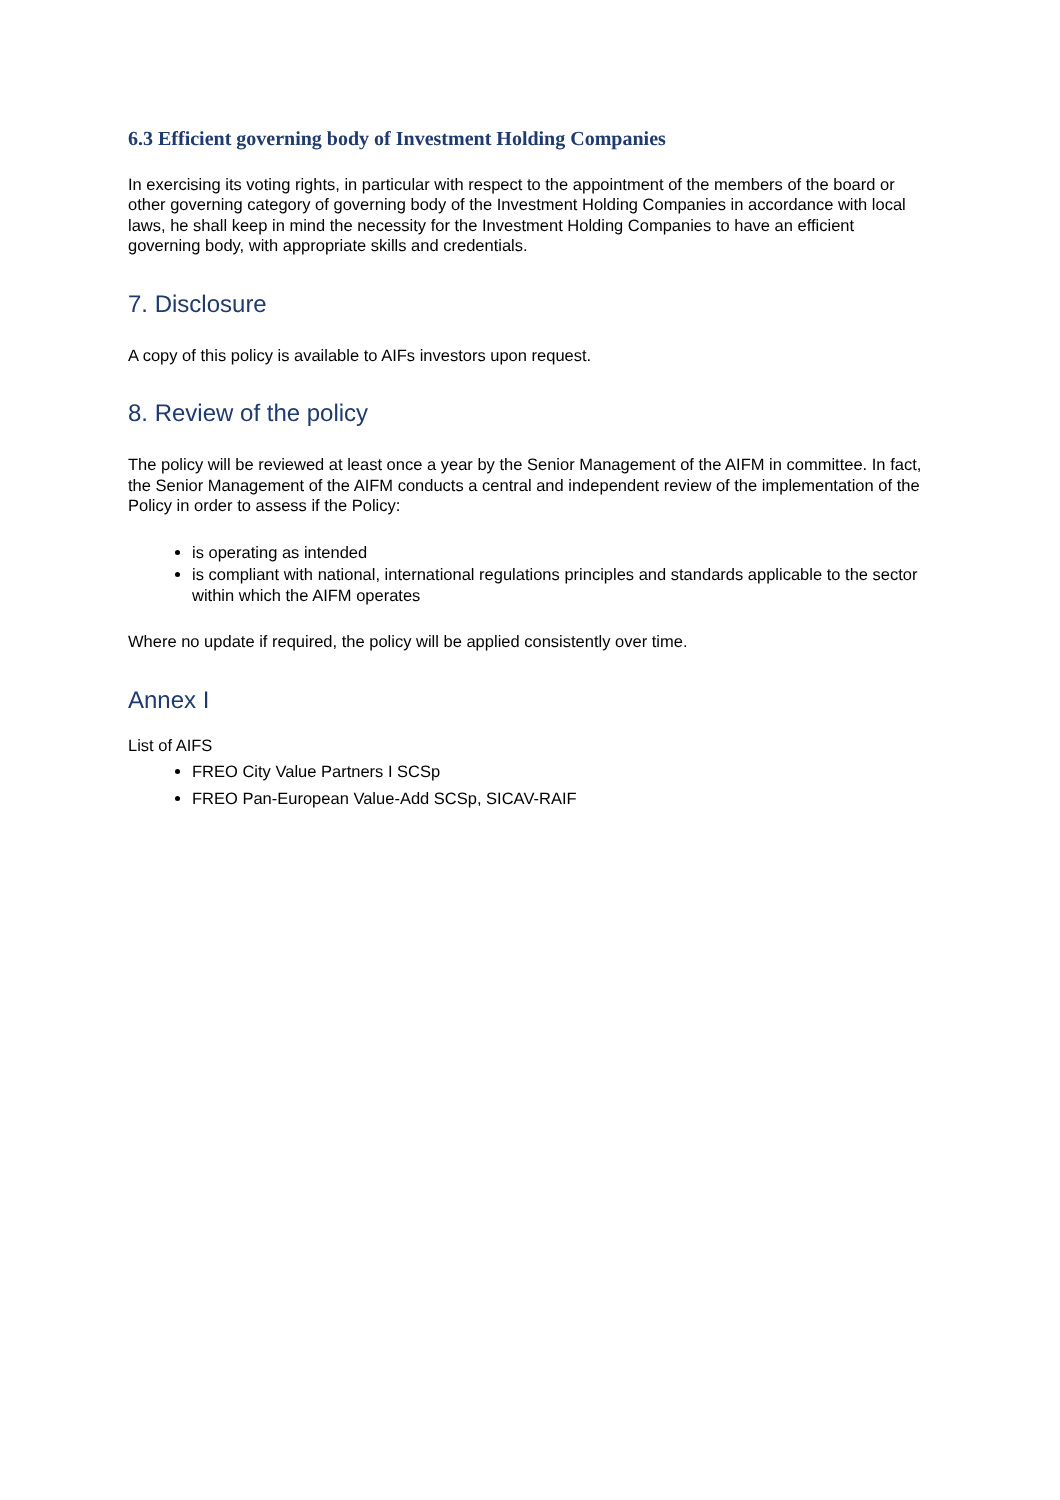6.3 Efficient governing body of Investment Holding Companies
In exercising its voting rights, in particular with respect to the appointment of the members of the board or other governing category of governing body of the Investment Holding Companies in accordance with local laws, he shall keep in mind the necessity for the Investment Holding Companies to have an efficient governing body, with appropriate skills and credentials.
7. Disclosure
A copy of this policy is available to AIFs investors upon request.
8. Review of the policy
The policy will be reviewed at least once a year by the Senior Management of the AIFM in committee. In fact, the Senior Management of the AIFM conducts a central and independent review of the implementation of the Policy in order to assess if the Policy:
is operating as intended
is compliant with national, international regulations principles and standards applicable to the sector within which the AIFM operates
Where no update if required, the policy will be applied consistently over time.
Annex I
List of AIFS
FREO City Value Partners I SCSp
FREO Pan-European Value-Add SCSp, SICAV-RAIF